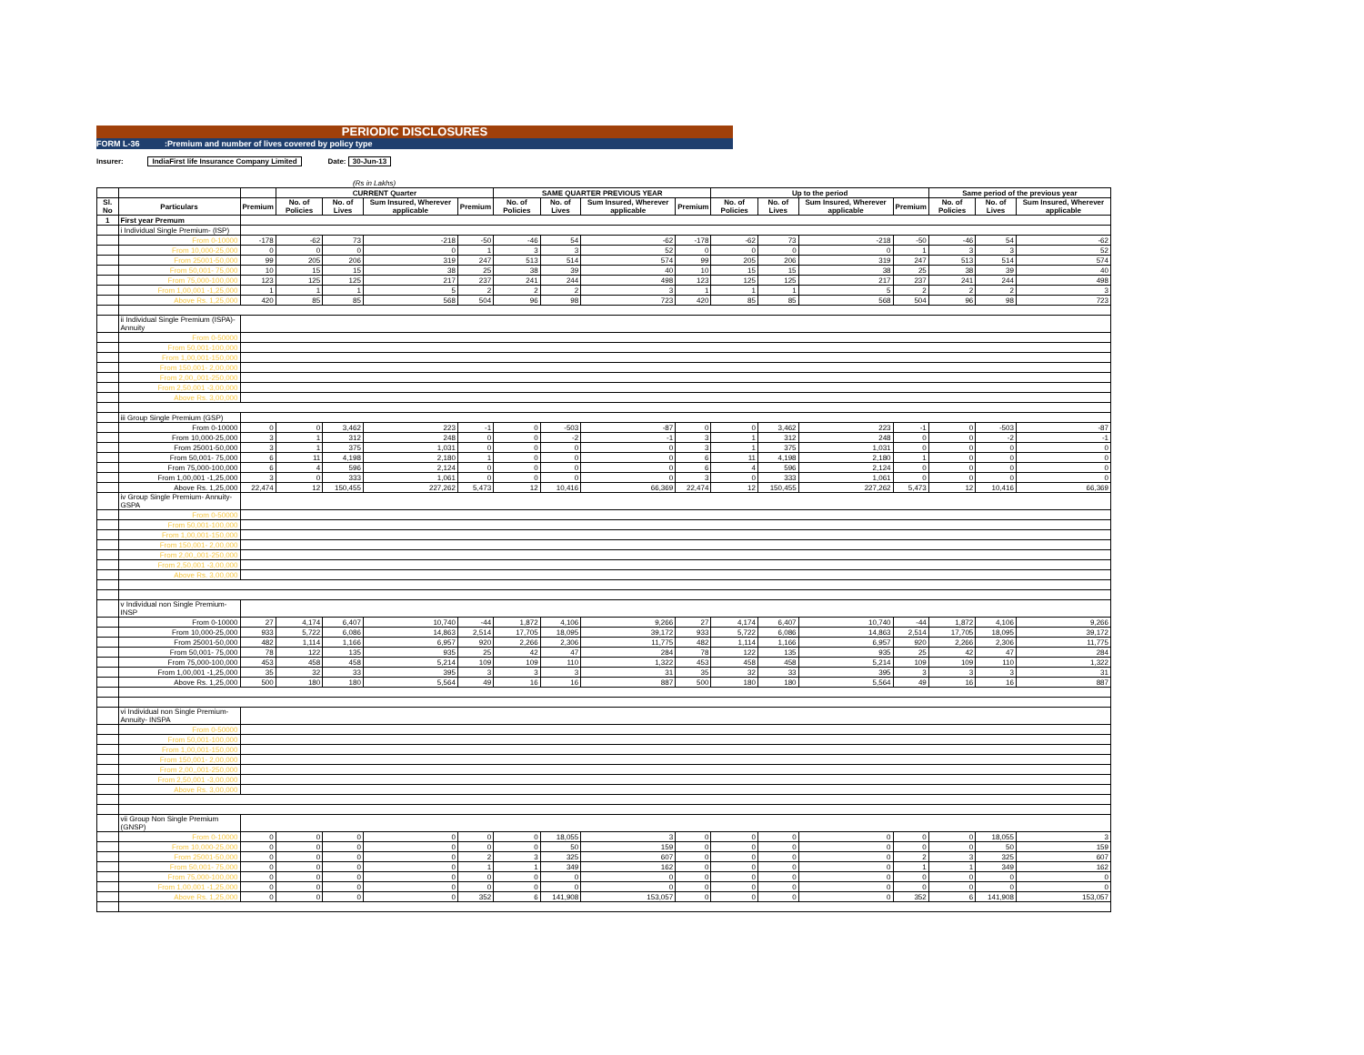PERIODIC DISCLOSURES
FORM L-36 :Premium and number of lives covered by policy type
Insurer: IndiaFirst life Insurance Company Limited Date: 30-Jun-13
(Rs in Lakhs)
| | | | CURRENT Quarter | | | | SAME QUARTER PREVIOUS YEAR | | | | Up to the period | | | | Same period of the previous year | | |
| --- | --- | --- | --- | --- | --- | --- | --- | --- | --- | --- | --- | --- | --- | --- | --- | --- | --- |
| Sl. No | Particulars | Premium | No. of Policies | No. of Lives | Sum Insured, Wherever applicable | Premium | No. of Policies | No. of Lives | Sum Insured, Wherever applicable | Premium | No. of Policies | No. of Lives | Sum Insured, Wherever applicable | Premium | No. of Policies | No. of Lives | Sum Insured, Wherever applicable |
| 1 | First year Premum | | | | | | | | | | | | | | | | |
| | i Individual Single Premium- (ISP) | | | | | | | | | | | | | | | | |
| | From 0-10000 | -178 | -62 | 73 | -218 | -50 | -46 | 54 | -62 | -178 | -62 | 73 | -218 | -50 | -46 | 54 | -62 |
| | From 10,000-25,000 | 0 | 0 | 0 | 0 | 1 | 3 | 3 | 52 | 0 | 0 | 0 | 0 | 1 | 3 | 3 | 52 |
| | From 25001-50,000 | 99 | 205 | 206 | 319 | 247 | 513 | 514 | 574 | 99 | 205 | 206 | 319 | 247 | 513 | 514 | 574 |
| | From 50,001- 75,000 | 10 | 15 | 15 | 38 | 25 | 38 | 39 | 40 | 10 | 15 | 15 | 38 | 25 | 38 | 39 | 40 |
| | From 75,000-100,000 | 123 | 125 | 125 | 217 | 237 | 241 | 244 | 498 | 123 | 125 | 125 | 217 | 237 | 241 | 244 | 498 |
| | From 1,00,001 -1,25,000 | 1 | 1 | 1 | 5 | 2 | 2 | 2 | 3 | 1 | 1 | 1 | 5 | 2 | 2 | 2 | 3 |
| | Above Rs. 1,25,000 | 420 | 85 | 85 | 568 | 504 | 96 | 98 | 723 | 420 | 85 | 85 | 568 | 504 | 96 | 98 | 723 |
| | ii Individual Single Premium (ISPA)- Annuity | | | | | | | | | | | | | | | | |
| | From 0-50000 | | | | | | | | | | | | | | | | |
| | From 50,001-100,000 | | | | | | | | | | | | | | | | |
| | From 1,00,001-150,000 | | | | | | | | | | | | | | | | |
| | From 150,001- 2,00,000 | | | | | | | | | | | | | | | | |
| | From 2,00,,001-250,000 | | | | | | | | | | | | | | | | |
| | From 2,50,001 -3,00,000 | | | | | | | | | | | | | | | | |
| | Above Rs. 3,00,000 | | | | | | | | | | | | | | | | |
| | iii Group Single Premium (GSP) | | | | | | | | | | | | | | | | |
| | From 0-10000 | 0 | 0 | 3,462 | 223 | -1 | 0 | -503 | -87 | 0 | 0 | 3,462 | 223 | -1 | 0 | -503 | -87 |
| | From 10,000-25,000 | 3 | 1 | 312 | 248 | 0 | 0 | -2 | -1 | 3 | 1 | 312 | 248 | 0 | 0 | -2 | -1 |
| | From 25001-50,000 | 3 | 1 | 375 | 1,031 | 0 | 0 | 0 | 0 | 3 | 1 | 375 | 1,031 | 0 | 0 | 0 | 0 |
| | From 50,001- 75,000 | 6 | 11 | 4,198 | 2,180 | 1 | 0 | 0 | 0 | 6 | 11 | 4,198 | 2,180 | 1 | 0 | 0 | 0 |
| | From 75,000-100,000 | 6 | 4 | 596 | 2,124 | 0 | 0 | 0 | 0 | 6 | 4 | 596 | 2,124 | 0 | 0 | 0 | 0 |
| | From 1,00,001 -1,25,000 | 3 | 0 | 333 | 1,061 | 0 | 0 | 0 | 0 | 3 | 0 | 333 | 1,061 | 0 | 0 | 0 | 0 |
| | Above Rs. 1,25,000 | 22,474 | 12 | 150,455 | 227,262 | 5,473 | 12 | 10,416 | 66,369 | 22,474 | 12 | 150,455 | 227,262 | 5,473 | 12 | 10,416 | 66,369 |
| | iv Group Single Premium- Annuity- GSPA | | | | | | | | | | | | | | | | |
| | From 0-50000 | | | | | | | | | | | | | | | | |
| | From 50,001-100,000 | | | | | | | | | | | | | | | | |
| | From 1,00,001-150,000 | | | | | | | | | | | | | | | | |
| | From 150,001- 2,00,000 | | | | | | | | | | | | | | | | |
| | From 2,00,,001-250,000 | | | | | | | | | | | | | | | | |
| | From 2,50,001 -3,00,000 | | | | | | | | | | | | | | | | |
| | Above Rs. 3,00,000 | | | | | | | | | | | | | | | | |
| | v Individual non Single Premium- INSP | | | | | | | | | | | | | | | | |
| | From 0-10000 | 27 | 4,174 | 6,407 | 10,740 | -44 | 1,872 | 4,106 | 9,266 | 27 | 4,174 | 6,407 | 10,740 | -44 | 1,872 | 4,106 | 9,266 |
| | From 10,000-25,000 | 933 | 5,722 | 6,086 | 14,863 | 2,514 | 17,705 | 18,095 | 39,172 | 933 | 5,722 | 6,086 | 14,863 | 2,514 | 17,705 | 18,095 | 39,172 |
| | From 25001-50,000 | 482 | 1,114 | 1,166 | 6,957 | 920 | 2,266 | 2,306 | 11,775 | 482 | 1,114 | 1,166 | 6,957 | 920 | 2,266 | 2,306 | 11,775 |
| | From 50,001- 75,000 | 78 | 122 | 135 | 935 | 25 | 42 | 47 | 284 | 78 | 122 | 135 | 935 | 25 | 42 | 47 | 284 |
| | From 75,000-100,000 | 453 | 458 | 458 | 5,214 | 109 | 109 | 110 | 1,322 | 453 | 458 | 458 | 5,214 | 109 | 109 | 110 | 1,322 |
| | From 1,00,001 -1,25,000 | 35 | 32 | 33 | 395 | 3 | 3 | 3 | 31 | 35 | 32 | 33 | 395 | 3 | 3 | 3 | 31 |
| | Above Rs. 1,25,000 | 500 | 180 | 180 | 5,564 | 49 | 16 | 16 | 887 | 500 | 180 | 180 | 5,564 | 49 | 16 | 16 | 887 |
| | vi Individual non Single Premium- Annuity- INSPA | | | | | | | | | | | | | | | | |
| | From 0-50000 | | | | | | | | | | | | | | | | |
| | From 50,001-100,000 | | | | | | | | | | | | | | | | |
| | From 1,00,001-150,000 | | | | | | | | | | | | | | | | |
| | From 150,001- 2,00,000 | | | | | | | | | | | | | | | | |
| | From 2,00,,001-250,000 | | | | | | | | | | | | | | | | |
| | From 2,50,001 -3,00,000 | | | | | | | | | | | | | | | | |
| | Above Rs. 3,00,000 | | | | | | | | | | | | | | | | |
| | vii Group Non Single Premium (GNSP) | | | | | | | | | | | | | | | | |
| | From 0-10000 | 0 | 0 | 0 | 0 | 0 | 0 | 18,055 | 3 | 0 | 0 | 0 | 0 | 0 | 0 | 18,055 | 3 |
| | From 10,000-25,000 | 0 | 0 | 0 | 0 | 0 | 0 | 50 | 159 | 0 | 0 | 0 | 0 | 0 | 0 | 50 | 159 |
| | From 25001-50,000 | 0 | 0 | 0 | 0 | 2 | 3 | 325 | 607 | 0 | 0 | 0 | 0 | 2 | 3 | 325 | 607 |
| | From 50,001- 75,000 | 0 | 0 | 0 | 0 | 1 | 1 | 349 | 162 | 0 | 0 | 0 | 0 | 1 | 1 | 349 | 162 |
| | From 75,000-100,000 | 0 | 0 | 0 | 0 | 0 | 0 | 0 | 0 | 0 | 0 | 0 | 0 | 0 | 0 | 0 | 0 |
| | From 1,00,001 -1,25,000 | 0 | 0 | 0 | 0 | 0 | 0 | 0 | 0 | 0 | 0 | 0 | 0 | 0 | 0 | 0 | 0 |
| | Above Rs. 1,25,000 | 0 | 0 | 0 | 0 | 352 | 6 | 141,908 | 153,057 | 0 | 0 | 0 | 0 | 352 | 6 | 141,908 | 153,057 |